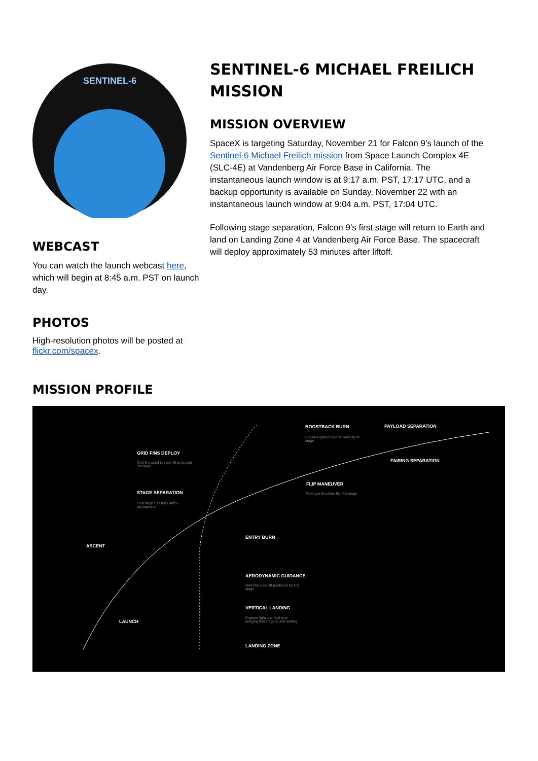SENTINEL-6
WEBCAST
You can watch the launch webcast here, which will begin at 8:45 a.m. PST on launch day.
PHOTOS
High-resolution photos will be posted at flickr.com/spacex.
SENTINEL-6 MICHAEL FREILICH MISSION
MISSION OVERVIEW
SpaceX is targeting Saturday, November 21 for Falcon 9’s launch of the Sentinel-6 Michael Freilich mission from Space Launch Complex 4E (SLC-4E) at Vandenberg Air Force Base in California. The instantaneous launch window is at 9:17 a.m. PST, 17:17 UTC, and a backup opportunity is available on Sunday, November 22 with an instantaneous launch window at 9:04 a.m. PST, 17:04 UTC.
Following stage separation, Falcon 9’s first stage will return to Earth and land on Landing Zone 4 at Vandenberg Air Force Base. The spacecraft will deploy approximately 53 minutes after liftoff.
MISSION PROFILE
BOOSTBACK BURN
Engines light to reverse velocity of stage
PAYLOAD SEPARATION
GRID FINS DEPLOY
Grid fins used to steer lift produced irst stage
FAIRING SEPARATION
FLIP MANEUVER
Cold gas thrusters flip first stage
STAGE SEPARATION
First stage has left Earth's atmosphere
ENTRY BURN
ASCENT
AERODYNAMIC GUIDANCE
Grid fins steer lift produced by first stage
VERTICAL LANDING
Engines light one final time bringing first stage to soft landing
LAUNCH
LANDING ZONE